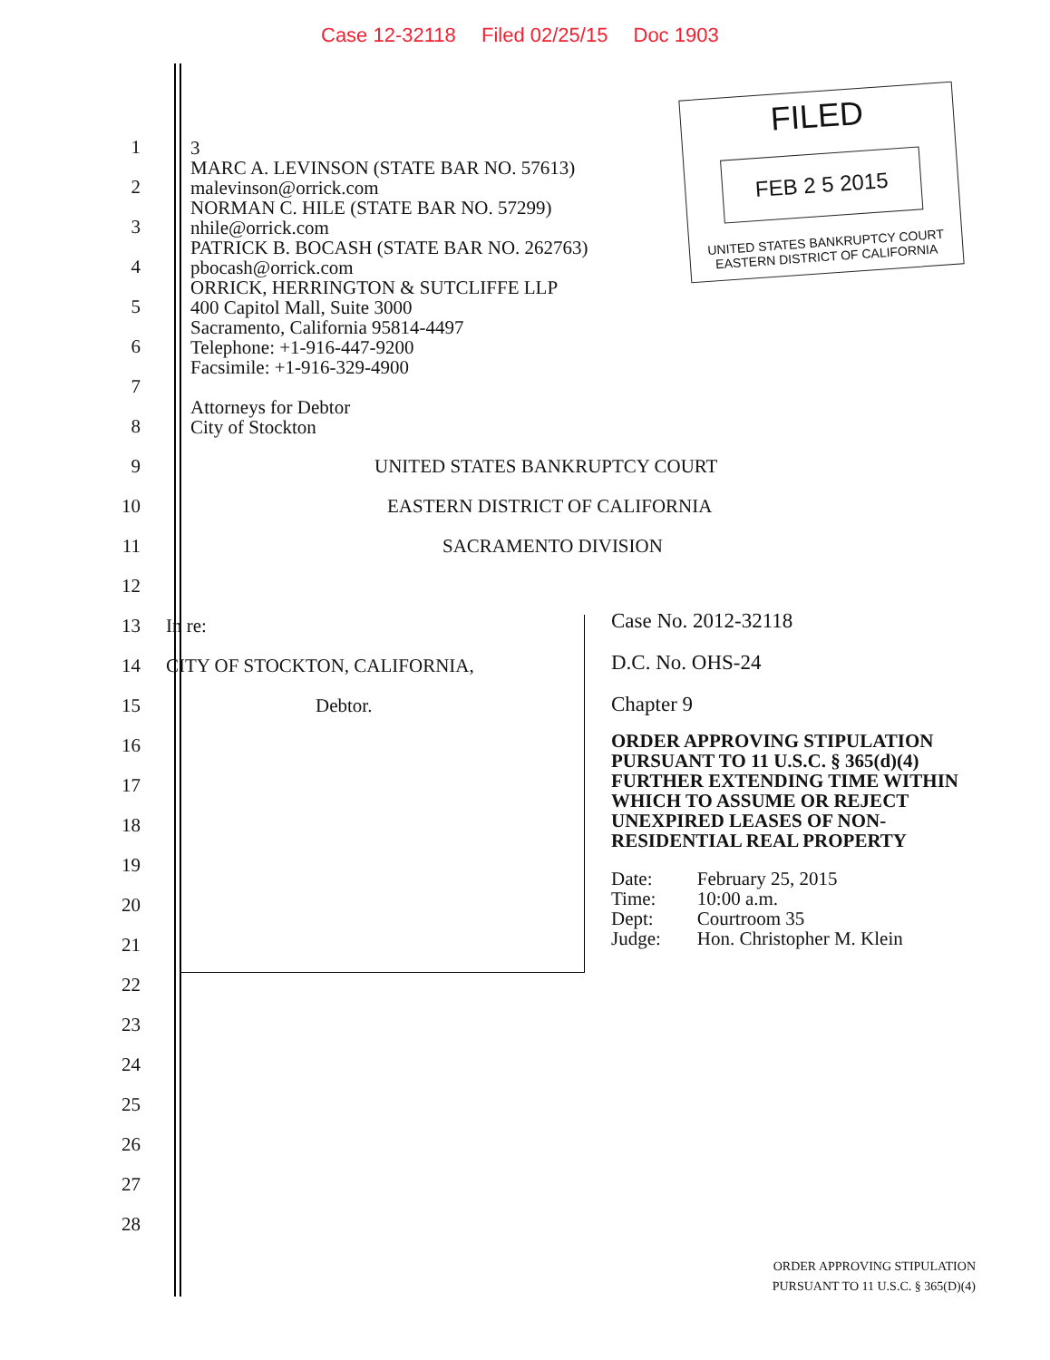Case 12-32118 Filed 02/25/15 Doc 1903
FILED
FEB 2 5 2015
UNITED STATES BANKRUPTCY COURT
EASTERN DISTRICT OF CALIFORNIA
1
2
3
4
5
6
7
8
9 UNITED STATES BANKRUPTCY COURT
10 EASTERN DISTRICT OF CALIFORNIA
11 SACRAMENTO DIVISION
12
13 In re:
14 CITY OF STOCKTON, CALIFORNIA,
15 Debtor.
16
17
18
19
20
21
22
23
24
25
26
27
28
3
MARC A. LEVINSON (STATE BAR NO. 57613)
malevinson@orrick.com
NORMAN C. HILE (STATE BAR NO. 57299)
nhile@orrick.com
PATRICK B. BOCASH (STATE BAR NO. 262763)
pbocash@orrick.com
ORRICK, HERRINGTON & SUTCLIFFE LLP
400 Capitol Mall, Suite 3000
Sacramento, California 95814-4497
Telephone: +1-916-447-9200
Facsimile: +1-916-329-4900
Attorneys for Debtor
City of Stockton
Case No. 2012-32118
D.C. No. OHS-24
Chapter 9
ORDER APPROVING STIPULATION PURSUANT TO 11 U.S.C. § 365(d)(4) FURTHER EXTENDING TIME WITHIN WHICH TO ASSUME OR REJECT UNEXPIRED LEASES OF NON-RESIDENTIAL REAL PROPERTY
| Date: | February 25, 2015 |
| Time: | 10:00 a.m. |
| Dept: | Courtroom 35 |
| Judge: | Hon. Christopher M. Klein |
ORDER APPROVING STIPULATION
PURSUANT TO 11 U.S.C. § 365(D)(4)